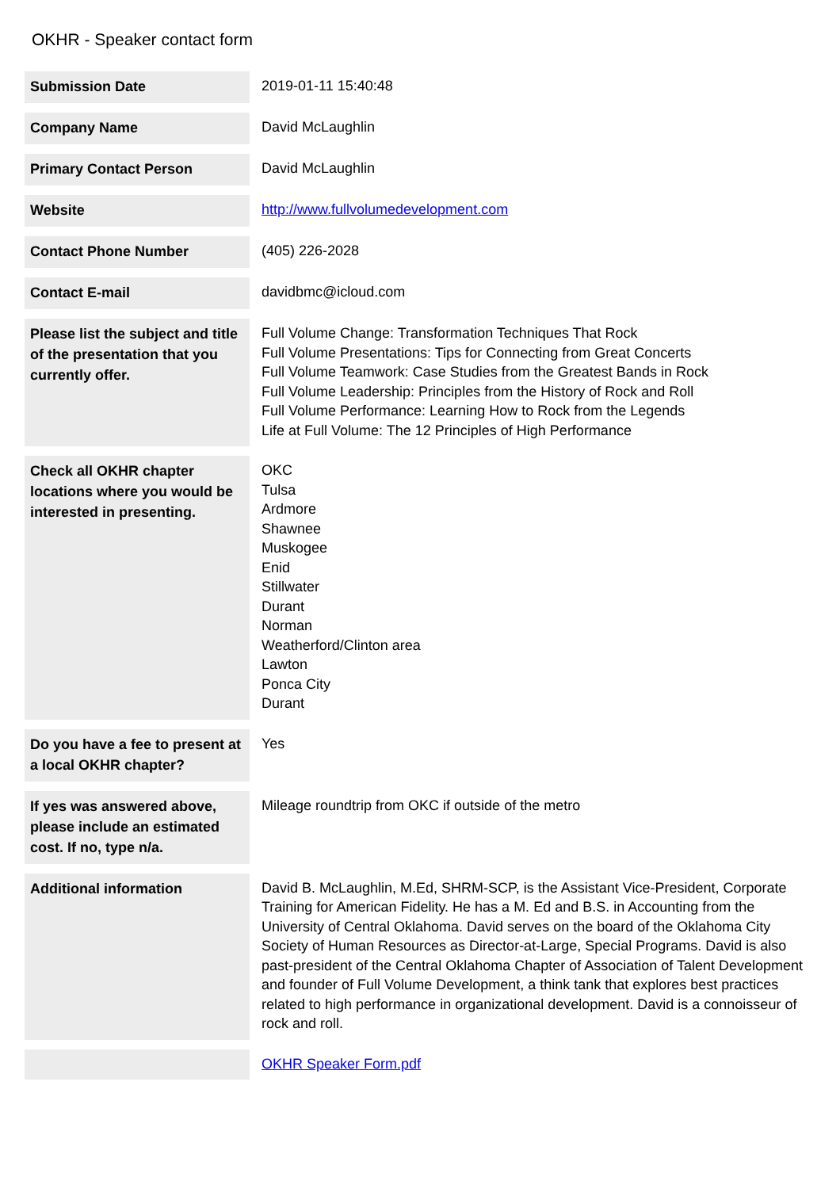OKHR - Speaker contact form
| Submission Date | 2019-01-11 15:40:48 |
| Company Name | David McLaughlin |
| Primary Contact Person | David McLaughlin |
| Website | http://www.fullvolumedevelopment.com |
| Contact Phone Number | (405) 226-2028 |
| Contact E-mail | davidbmc@icloud.com |
| Please list the subject and title of the presentation that you currently offer. | Full Volume Change: Transformation Techniques That Rock Full Volume Presentations: Tips for Connecting from Great Concerts Full Volume Teamwork: Case Studies from the Greatest Bands in Rock Full Volume Leadership: Principles from the History of Rock and Roll Full Volume Performance: Learning How to Rock from the Legends Life at Full Volume: The 12 Principles of High Performance |
| Check all OKHR chapter locations where you would be interested in presenting. | OKC Tulsa Ardmore Shawnee Muskogee Enid Stillwater Durant Norman Weatherford/Clinton area Lawton Ponca City Durant |
| Do you have a fee to present at a local OKHR chapter? | Yes |
| If yes was answered above, please include an estimated cost. If no, type n/a. | Mileage roundtrip from OKC if outside of the metro |
| Additional information | David B. McLaughlin, M.Ed, SHRM-SCP, is the Assistant Vice-President, Corporate Training for American Fidelity. He has a M. Ed and B.S. in Accounting from the University of Central Oklahoma. David serves on the board of the Oklahoma City Society of Human Resources as Director-at-Large, Special Programs. David is also past-president of the Central Oklahoma Chapter of Association of Talent Development and founder of Full Volume Development, a think tank that explores best practices related to high performance in organizational development. David is a connoisseur of rock and roll. |
| | OKHR Speaker Form.pdf |